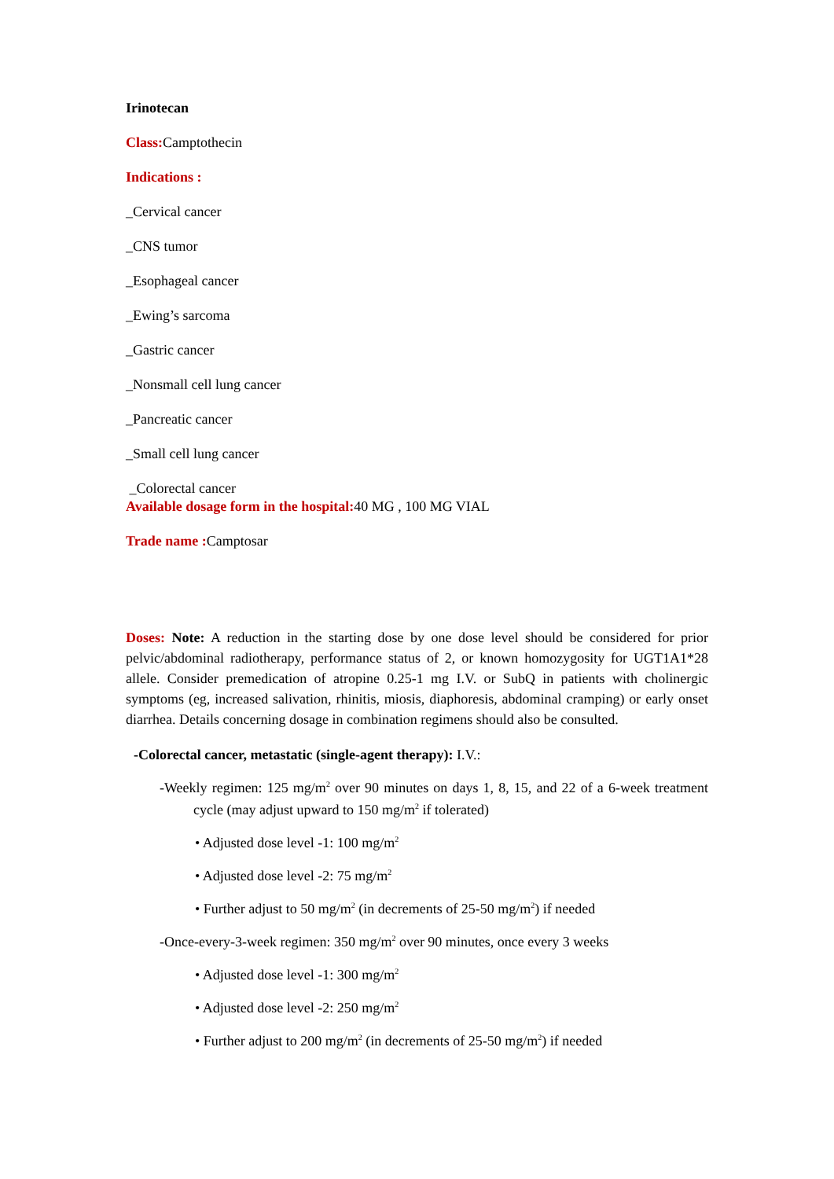Irinotecan
Class: Camptothecin
Indications :
_Cervical cancer
_CNS tumor
_Esophageal cancer
_Ewing’s sarcoma
_Gastric cancer
_Nonsmall cell lung cancer
_Pancreatic cancer
_Small cell lung cancer
_Colorectal cancer
Available dosage form in the hospital: 40 MG , 100 MG VIAL
Trade name : Camptosar
Doses: Note: A reduction in the starting dose by one dose level should be considered for prior pelvic/abdominal radiotherapy, performance status of 2, or known homozygosity for UGT1A1*28 allele. Consider premedication of atropine 0.25-1 mg I.V. or SubQ in patients with cholinergic symptoms (eg, increased salivation, rhinitis, miosis, diaphoresis, abdominal cramping) or early onset diarrhea. Details concerning dosage in combination regimens should also be consulted.
-Colorectal cancer, metastatic (single-agent therapy): I.V.:
-Weekly regimen: 125 mg/m<sup>2</sup> over 90 minutes on days 1, 8, 15, and 22 of a 6-week treatment cycle (may adjust upward to 150 mg/m<sup>2</sup> if tolerated)
• Adjusted dose level -1: 100 mg/m<sup>2</sup>
• Adjusted dose level -2: 75 mg/m<sup>2</sup>
• Further adjust to 50 mg/m<sup>2</sup> (in decrements of 25-50 mg/m<sup>2</sup>) if needed
-Once-every-3-week regimen: 350 mg/m<sup>2</sup> over 90 minutes, once every 3 weeks
• Adjusted dose level -1: 300 mg/m<sup>2</sup>
• Adjusted dose level -2: 250 mg/m<sup>2</sup>
• Further adjust to 200 mg/m<sup>2</sup> (in decrements of 25-50 mg/m<sup>2</sup>) if needed